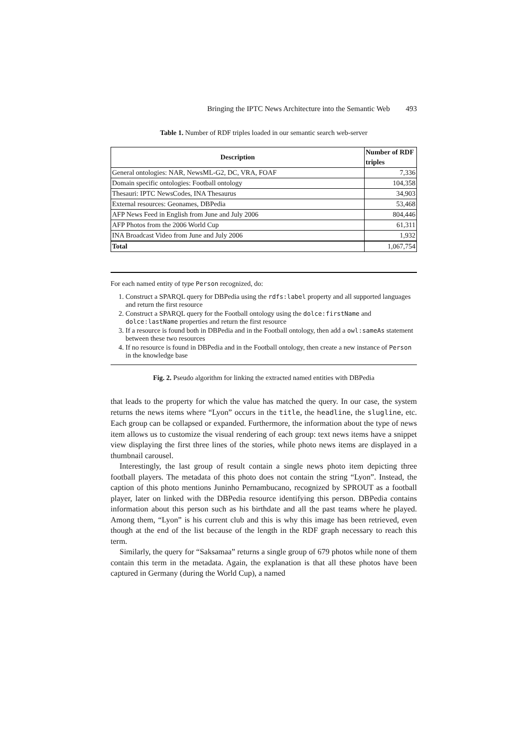Bringing the IPTC News Architecture into the Semantic Web 493
Table 1. Number of RDF triples loaded in our semantic search web-server
| Description | Number of RDF triples |
| --- | --- |
| General ontologies: NAR, NewsML-G2, DC, VRA, FOAF | 7,336 |
| Domain specific ontologies: Football ontology | 104,358 |
| Thesauri: IPTC NewsCodes, INA Thesaurus | 34,903 |
| External resources: Geonames, DBPedia | 53,468 |
| AFP News Feed in English from June and July 2006 | 804,446 |
| AFP Photos from the 2006 World Cup | 61,311 |
| INA Broadcast Video from June and July 2006 | 1,932 |
| Total | 1,067,754 |
For each named entity of type Person recognized, do:
1. Construct a SPARQL query for DBPedia using the rdfs:label property and all supported languages and return the first resource
2. Construct a SPARQL query for the Football ontology using the dolce:firstName and dolce:lastName properties and return the first resource
3. If a resource is found both in DBPedia and in the Football ontology, then add a owl:sameAs statement between these two resources
4. If no resource is found in DBPedia and in the Football ontology, then create a new instance of Person in the knowledge base
Fig. 2. Pseudo algorithm for linking the extracted named entities with DBPedia
that leads to the property for which the value has matched the query. In our case, the system returns the news items where “Lyon” occurs in the title, the headline, the slugline, etc. Each group can be collapsed or expanded. Furthermore, the information about the type of news item allows us to customize the visual rendering of each group: text news items have a snippet view displaying the first three lines of the stories, while photo news items are displayed in a thumbnail carousel.
Interestingly, the last group of result contain a single news photo item depicting three football players. The metadata of this photo does not contain the string “Lyon”. Instead, the caption of this photo mentions Juninho Pernambucano, recognized by SPROUT as a football player, later on linked with the DBPedia resource identifying this person. DBPedia contains information about this person such as his birthdate and all the past teams where he played. Among them, “Lyon” is his current club and this is why this image has been retrieved, even though at the end of the list because of the length in the RDF graph necessary to reach this term.
Similarly, the query for “Saksamaa” returns a single group of 679 photos while none of them contain this term in the metadata. Again, the explanation is that all these photos have been captured in Germany (during the World Cup), a named